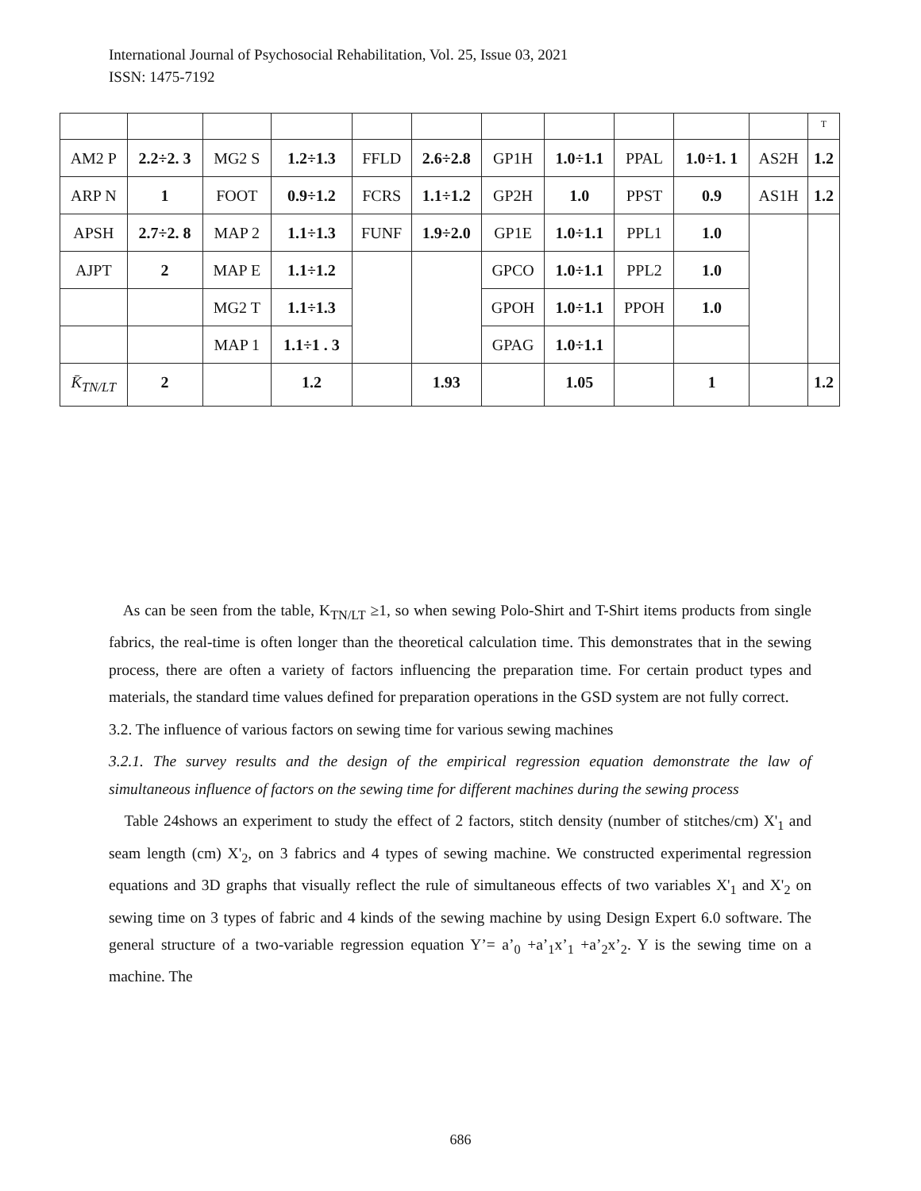International Journal of Psychosocial Rehabilitation, Vol. 25, Issue 03, 2021
ISSN: 1475-7192
| | | | | | | | | | | | T |
| AM2 P | 2.2÷2. 3 | MG2 S | 1.2÷1.3 | FFLD | 2.6÷2.8 | GP1H | 1.0÷1.1 | PPAL | 1.0÷1. 1 | AS2H | 1.2 |
| ARP N | 1 | FOOT | 0.9÷1.2 | FCRS | 1.1÷1.2 | GP2H | 1.0 | PPST | 0.9 | AS1H | 1.2 |
| APSH | 2.7÷2. 8 | MAP 2 | 1.1÷1.3 | FUNF | 1.9÷2.0 | GP1E | 1.0÷1.1 | PPL1 | 1.0 | | |
| AJPT | 2 | MAP E | 1.1÷1.2 | | | GPCO | 1.0÷1.1 | PPL2 | 1.0 | | |
| | | MG2 T | 1.1÷1.3 | | | GPOH | 1.0÷1.1 | PPOH | 1.0 | | |
| | | MAP 1 | 1.1÷1 . 3 | | | GPAG | 1.0÷1.1 | | | | |
| K̄<sub>TN/LT</sub> | 2 | | 1.2 | | 1.93 | | 1.05 | | 1 | | 1.2 |
As can be seen from the table, K<sub>TN/LT</sub> ≥1, so when sewing Polo-Shirt and T-Shirt items products from single fabrics, the real-time is often longer than the theoretical calculation time. This demonstrates that in the sewing process, there are often a variety of factors influencing the preparation time. For certain product types and materials, the standard time values defined for preparation operations in the GSD system are not fully correct.
3.2. The influence of various factors on sewing time for various sewing machines
3.2.1. The survey results and the design of the empirical regression equation demonstrate the law of simultaneous influence of factors on the sewing time for different machines during the sewing process
Table 24shows an experiment to study the effect of 2 factors, stitch density (number of stitches/cm) X'<sub>1</sub> and seam length (cm) X'<sub>2</sub>, on 3 fabrics and 4 types of sewing machine. We constructed experimental regression equations and 3D graphs that visually reflect the rule of simultaneous effects of two variables X'<sub>1</sub> and X'<sub>2</sub> on sewing time on 3 types of fabric and 4 kinds of the sewing machine by using Design Expert 6.0 software. The general structure of a two-variable regression equation Y’= a’<sub>0</sub> +a’<sub>1</sub>x’<sub>1</sub> +a’<sub>2</sub>x’<sub>2</sub>. Y is the sewing time on a machine. The
686